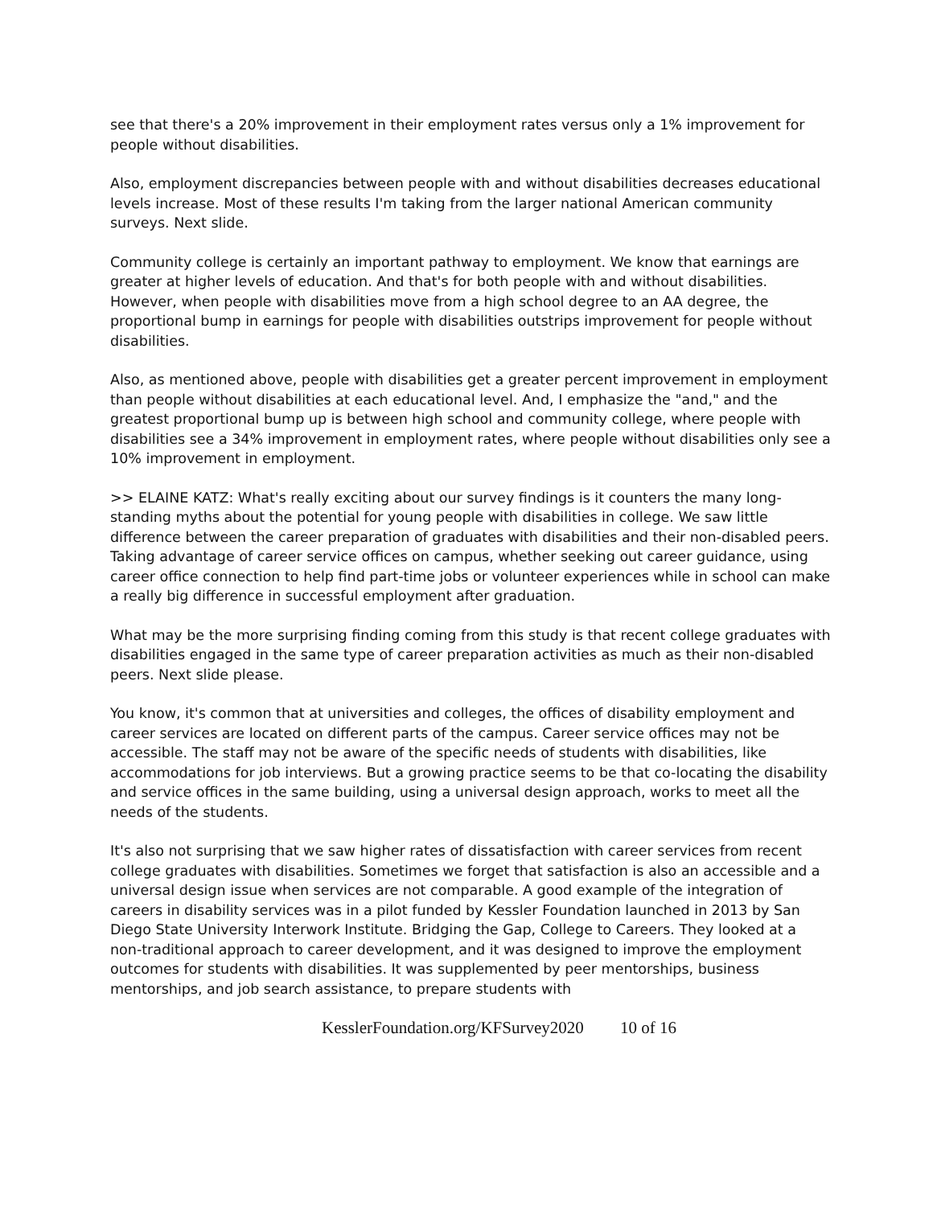see that there's a 20% improvement in their employment rates versus only a 1% improvement for people without disabilities.
Also, employment discrepancies between people with and without disabilities decreases educational levels increase. Most of these results I'm taking from the larger national American community surveys. Next slide.
Community college is certainly an important pathway to employment. We know that earnings are greater at higher levels of education. And that's for both people with and without disabilities. However, when people with disabilities move from a high school degree to an AA degree, the proportional bump in earnings for people with disabilities outstrips improvement for people without disabilities.
Also, as mentioned above, people with disabilities get a greater percent improvement in employment than people without disabilities at each educational level. And, I emphasize the "and," and the greatest proportional bump up is between high school and community college, where people with disabilities see a 34% improvement in employment rates, where people without disabilities only see a 10% improvement in employment.
>> ELAINE KATZ: What's really exciting about our survey findings is it counters the many long-standing myths about the potential for young people with disabilities in college. We saw little difference between the career preparation of graduates with disabilities and their non-disabled peers. Taking advantage of career service offices on campus, whether seeking out career guidance, using career office connection to help find part-time jobs or volunteer experiences while in school can make a really big difference in successful employment after graduation.
What may be the more surprising finding coming from this study is that recent college graduates with disabilities engaged in the same type of career preparation activities as much as their non-disabled peers. Next slide please.
You know, it's common that at universities and colleges, the offices of disability employment and career services are located on different parts of the campus. Career service offices may not be accessible. The staff may not be aware of the specific needs of students with disabilities, like accommodations for job interviews. But a growing practice seems to be that co-locating the disability and service offices in the same building, using a universal design approach, works to meet all the needs of the students.
It's also not surprising that we saw higher rates of dissatisfaction with career services from recent college graduates with disabilities. Sometimes we forget that satisfaction is also an accessible and a universal design issue when services are not comparable. A good example of the integration of careers in disability services was in a pilot funded by Kessler Foundation launched in 2013 by San Diego State University Interwork Institute. Bridging the Gap, College to Careers. They looked at a non-traditional approach to career development, and it was designed to improve the employment outcomes for students with disabilities. It was supplemented by peer mentorships, business mentorships, and job search assistance, to prepare students with
KesslerFoundation.org/KFSurvey2020 10 of 16